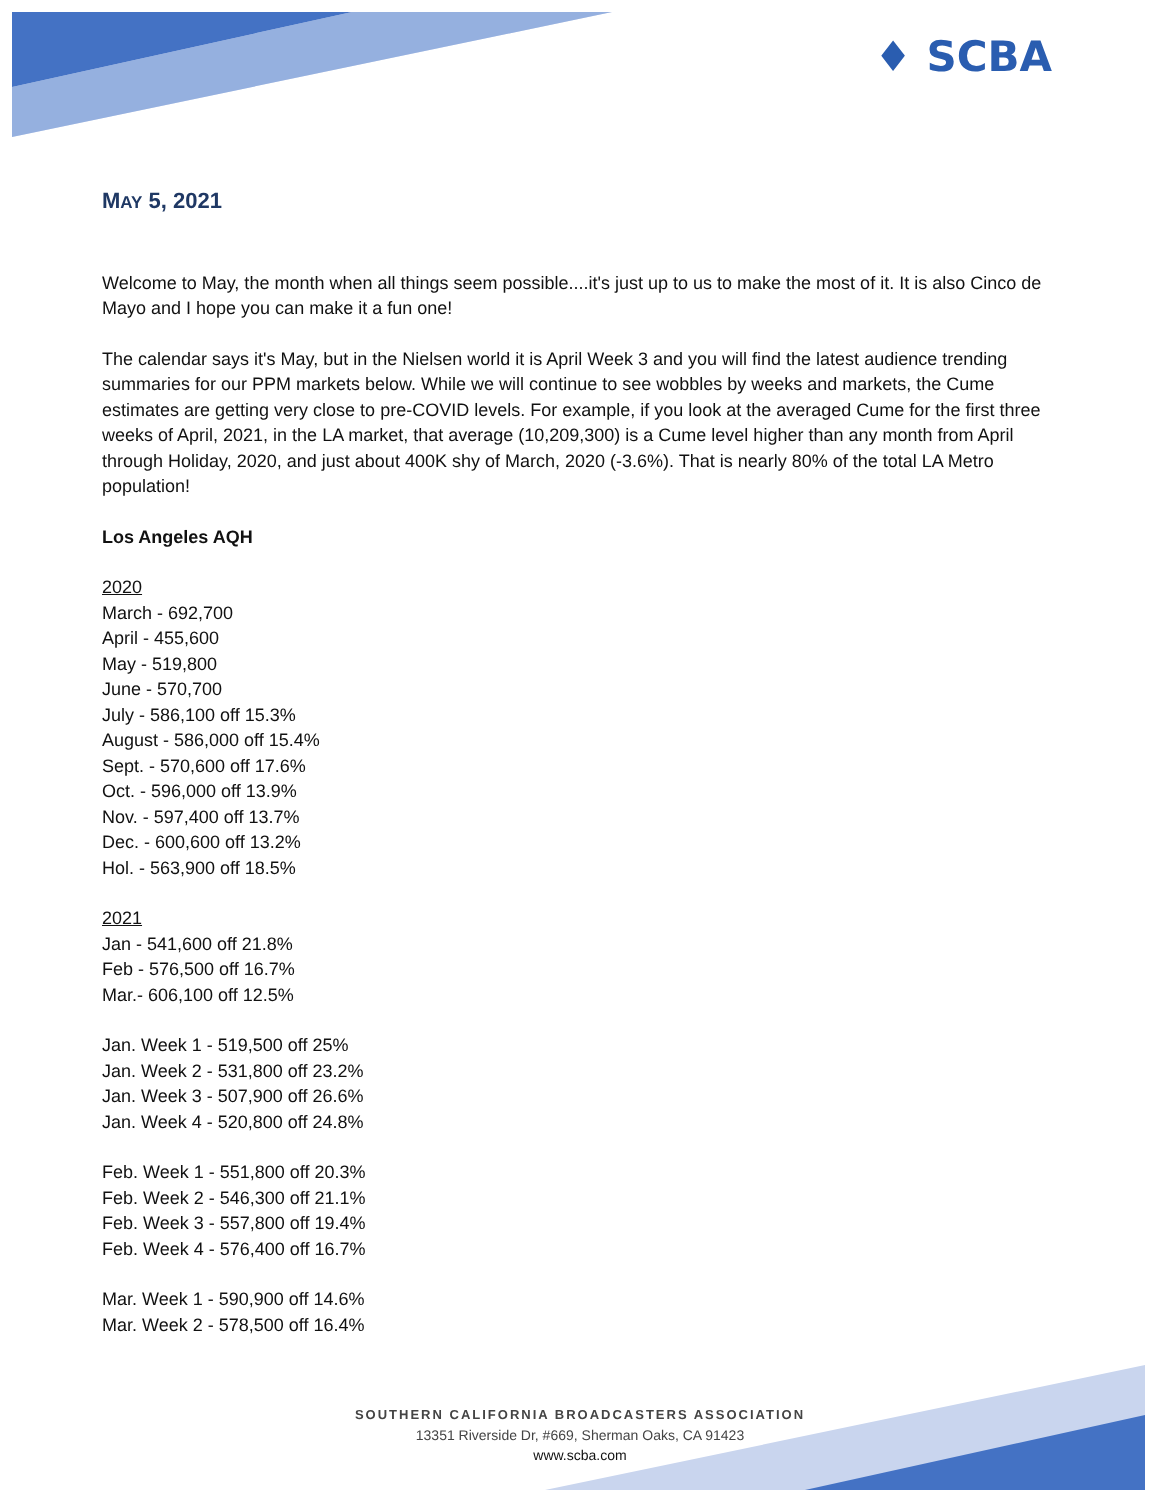♦ SCBA
MAY 5, 2021
Welcome to May, the month when all things seem possible....it's just up to us to make the most of it. It is also Cinco de Mayo and I hope you can make it a fun one!
The calendar says it's May, but in the Nielsen world it is April Week 3 and you will find the latest audience trending summaries for our PPM markets below. While we will continue to see wobbles by weeks and markets, the Cume estimates are getting very close to pre-COVID levels. For example, if you look at the averaged Cume for the first three weeks of April, 2021, in the LA market, that average (10,209,300) is a Cume level higher than any month from April through Holiday, 2020, and just about 400K shy of March, 2020 (-3.6%). That is nearly 80% of the total LA Metro population!
Los Angeles AQH
2020
March - 692,700
April - 455,600
May - 519,800
June - 570,700
July - 586,100 off 15.3%
August - 586,000 off 15.4%
Sept. - 570,600 off 17.6%
Oct. - 596,000 off 13.9%
Nov. - 597,400 off 13.7%
Dec. - 600,600 off 13.2%
Hol. - 563,900 off 18.5%
2021
Jan - 541,600 off 21.8%
Feb - 576,500 off 16.7%
Mar.- 606,100 off 12.5%
Jan. Week 1 - 519,500 off 25%
Jan. Week 2 - 531,800 off 23.2%
Jan. Week 3 - 507,900 off 26.6%
Jan. Week 4 - 520,800 off 24.8%
Feb. Week 1 - 551,800 off 20.3%
Feb. Week 2 - 546,300 off 21.1%
Feb. Week 3 - 557,800 off 19.4%
Feb. Week 4 - 576,400 off 16.7%
Mar. Week 1 - 590,900 off 14.6%
Mar. Week 2 - 578,500 off 16.4%
SOUTHERN CALIFORNIA BROADCASTERS ASSOCIATION
13351 Riverside Dr, #669, Sherman Oaks, CA 91423
www.scba.com